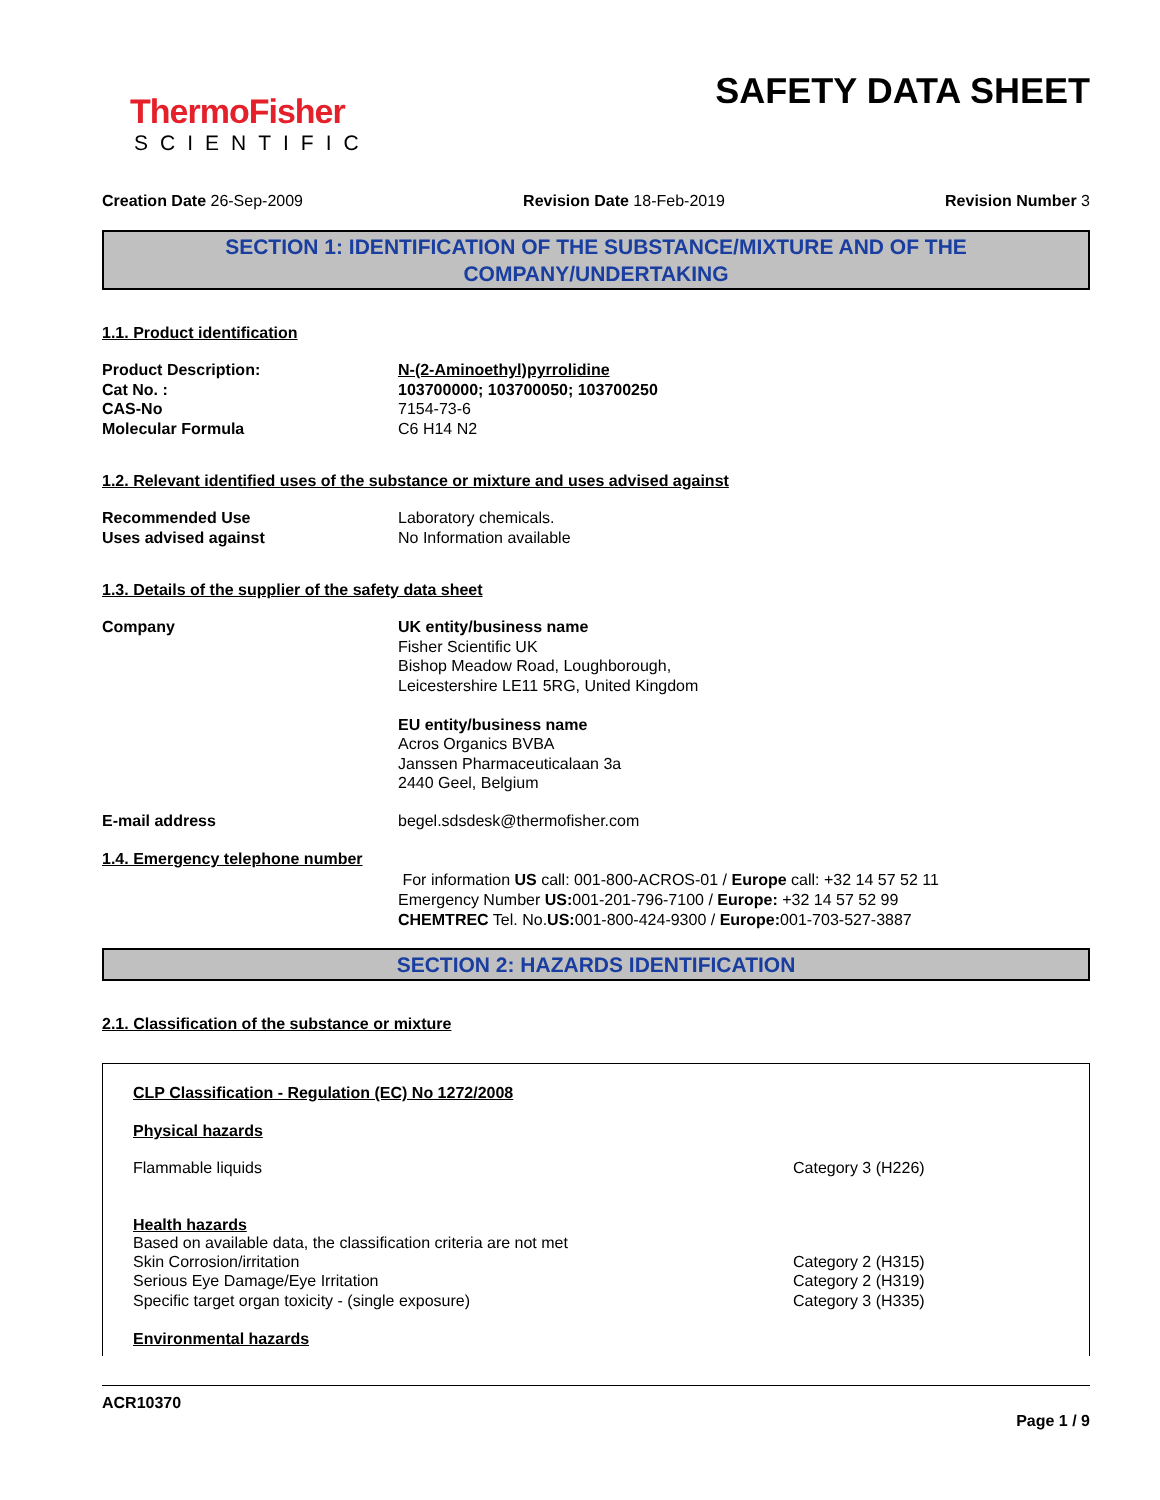ThermoFisher
SCIENTIFIC
SAFETY DATA SHEET
Creation Date 26-Sep-2009 Revision Date 18-Feb-2019 Revision Number 3
SECTION 1: IDENTIFICATION OF THE SUBSTANCE/MIXTURE AND OF THE COMPANY/UNDERTAKING
1.1. Product identification
Product Description: N-(2-Aminoethyl)pyrrolidine
Cat No. : 103700000; 103700050; 103700250
CAS-No 7154-73-6
Molecular Formula C6 H14 N2
1.2. Relevant identified uses of the substance or mixture and uses advised against
Recommended Use Laboratory chemicals.
Uses advised against No Information available
1.3. Details of the supplier of the safety data sheet
Company UK entity/business name
Fisher Scientific UK
Bishop Meadow Road, Loughborough,
Leicestershire LE11 5RG, United Kingdom
EU entity/business name
Acros Organics BVBA
Janssen Pharmaceuticalaan 3a
2440 Geel, Belgium
E-mail address begel.sdsdesk@thermofisher.com
1.4. Emergency telephone number
For information US call: 001-800-ACROS-01 / Europe call: +32 14 57 52 11
Emergency Number US: 001-201-796-7100 / Europe: +32 14 57 52 99
CHEMTREC Tel. No.US: 001-800-424-9300 / Europe: 001-703-527-3887
SECTION 2: HAZARDS IDENTIFICATION
2.1. Classification of the substance or mixture
CLP Classification - Regulation (EC) No 1272/2008
Physical hazards
Flammable liquids Category 3 (H226)
Health hazards
Based on available data, the classification criteria are not met
Skin Corrosion/irritation Category 2 (H315)
Serious Eye Damage/Eye Irritation Category 2 (H319)
Specific target organ toxicity - (single exposure) Category 3 (H335)
Environmental hazards
ACR10370
Page 1 / 9